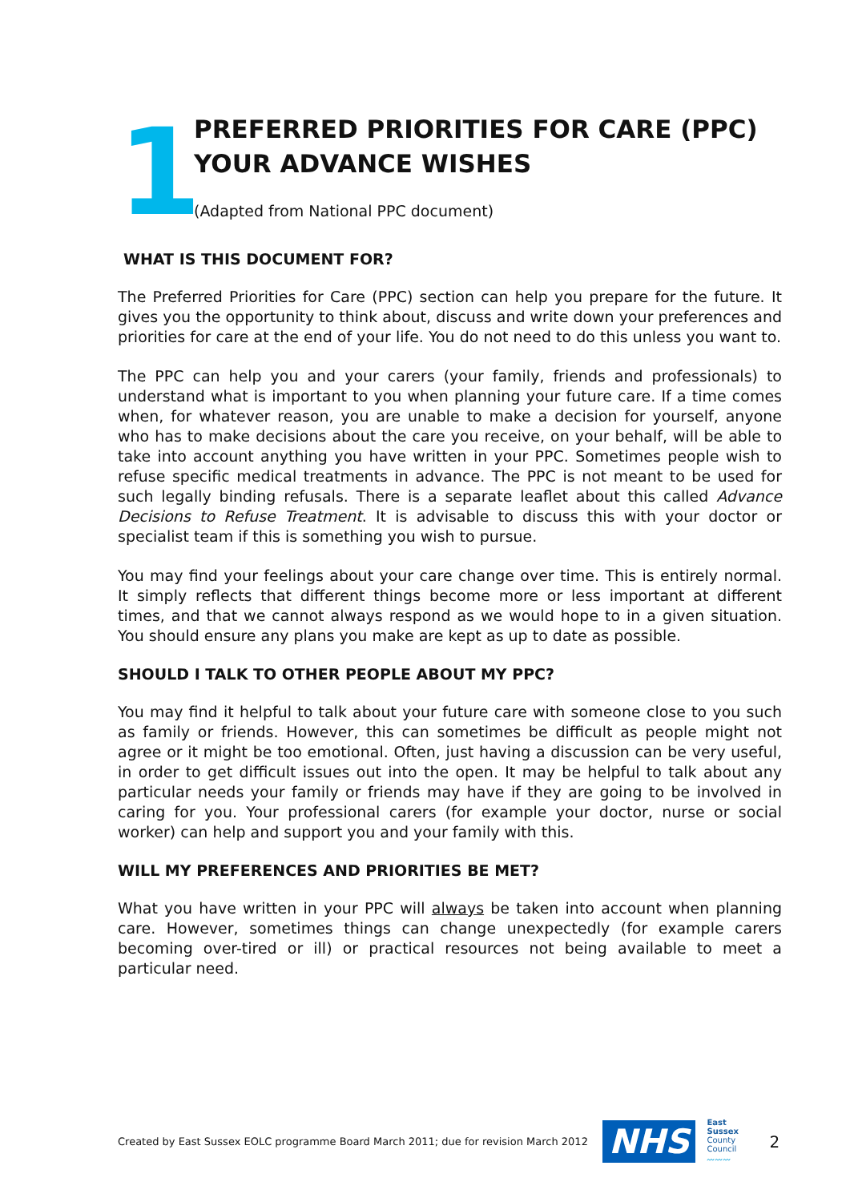1
PREFERRED PRIORITIES FOR CARE (PPC)
YOUR ADVANCE WISHES
(Adapted from National PPC document)
WHAT IS THIS DOCUMENT FOR?
The Preferred Priorities for Care (PPC) section can help you prepare for the future. It gives you the opportunity to think about, discuss and write down your preferences and priorities for care at the end of your life. You do not need to do this unless you want to.
The PPC can help you and your carers (your family, friends and professionals) to understand what is important to you when planning your future care. If a time comes when, for whatever reason, you are unable to make a decision for yourself, anyone who has to make decisions about the care you receive, on your behalf, will be able to take into account anything you have written in your PPC. Sometimes people wish to refuse specific medical treatments in advance. The PPC is not meant to be used for such legally binding refusals. There is a separate leaflet about this called Advance Decisions to Refuse Treatment. It is advisable to discuss this with your doctor or specialist team if this is something you wish to pursue.
You may find your feelings about your care change over time. This is entirely normal. It simply reflects that different things become more or less important at different times, and that we cannot always respond as we would hope to in a given situation. You should ensure any plans you make are kept as up to date as possible.
SHOULD I TALK TO OTHER PEOPLE ABOUT MY PPC?
You may find it helpful to talk about your future care with someone close to you such as family or friends. However, this can sometimes be difficult as people might not agree or it might be too emotional. Often, just having a discussion can be very useful, in order to get difficult issues out into the open. It may be helpful to talk about any particular needs your family or friends may have if they are going to be involved in caring for you. Your professional carers (for example your doctor, nurse or social worker) can help and support you and your family with this.
WILL MY PREFERENCES AND PRIORITIES BE MET?
What you have written in your PPC will always be taken into account when planning care. However, sometimes things can change unexpectedly (for example carers becoming over-tired or ill) or practical resources not being available to meet a particular need.
Created by East Sussex EOLC programme Board March 2011; due for revision March 2012 NHS East Sussex
County Council
〰〰〰 2